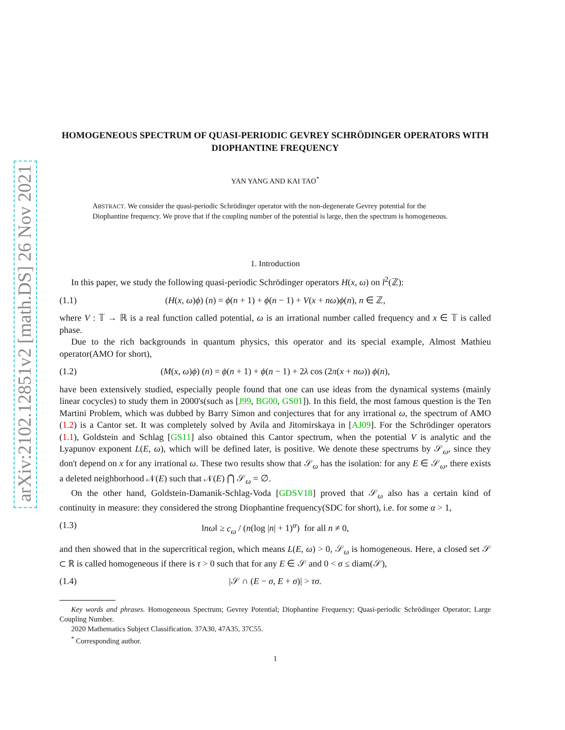arXiv:2102.12851v2 [math.DS] 26 Nov 2021
HOMOGENEOUS SPECTRUM OF QUASI-PERIODIC GEVREY SCHRÖDINGER OPERATORS WITH DIOPHANTINE FREQUENCY
YAN YANG AND KAI TAO<sup>*</sup>
ABSTRACT. We consider the quasi-periodic Schrödinger operator with the non-degenerate Gevrey potential for the Diophantine frequency. We prove that if the coupling number of the potential is large, then the spectrum is homogeneous.
1. Introduction
In this paper, we study the following quasi-periodic Schrödinger operators H(x, ω) on l<sup>2</sup>(ℤ):
(1.1) (H(x, ω)ϕ) (n) = ϕ(n + 1) + ϕ(n − 1) + V(x + nω)ϕ(n), n ∈ ℤ,
where V : 𝕋 → ℝ is a real function called potential, ω is an irrational number called frequency and x ∈ 𝕋 is called phase.
Due to the rich backgrounds in quantum physics, this operator and its special example, Almost Mathieu operator(AMO for short),
(1.2) (M(x, ω)ϕ) (n) = ϕ(n + 1) + ϕ(n − 1) + 2λ cos (2π(x + nω)) ϕ(n),
have been extensively studied, especially people found that one can use ideas from the dynamical systems (mainly linear cocycles) to study them in 2000's(such as [J99, BG00, GS01]). In this field, the most famous question is the Ten Martini Problem, which was dubbed by Barry Simon and conjectures that for any irrational ω, the spectrum of AMO (1.2) is a Cantor set. It was completely solved by Avila and Jitomirskaya in [AJ09]. For the Schrödinger operators (1.1), Goldstein and Schlag [GS11] also obtained this Cantor spectrum, when the potential V is analytic and the Lyapunov exponent L(E, ω), which will be defined later, is positive. We denote these spectrums by 𝒮<sub>ω</sub>, since they don't depend on x for any irrational ω. These two results show that 𝒮<sub>ω</sub> has the isolation: for any E ∈ 𝒮<sub>ω</sub>, there exists a deleted neighborhood 𝒩(E) such that 𝒩(E) ⋂ 𝒮<sub>ω</sub> = ∅.
On the other hand, Goldstein-Damanik-Schlag-Voda [GDSV18] proved that 𝒮<sub>ω</sub> also has a certain kind of continuity in measure: they considered the strong Diophantine frequency(SDC for short), i.e. for some α > 1,
(1.3) ‖nω‖ ≥ c<sub>ω</sub> / (n(log |n| + 1)<sup>α</sup>) for all n ≠ 0,
and then showed that in the supercritical region, which means L(E, ω) > 0, 𝒮<sub>ω</sub> is homogeneous. Here, a closed set 𝒮 ⊂ ℝ is called homogeneous if there is τ > 0 such that for any E ∈ 𝒮 and 0 < σ ≤ diam(𝒮),
(1.4) |𝒮 ∩ (E − σ, E + σ)| > τσ.
Key words and phrases. Homogeneous Spectrum; Gevrey Potential; Diophantine Frequency; Quasi-periodic Schrödinger Operator; Large Coupling Number.
2020 Mathematics Subject Classification. 37A30, 47A35, 37C55.
<sup>*</sup> Corresponding author.
1